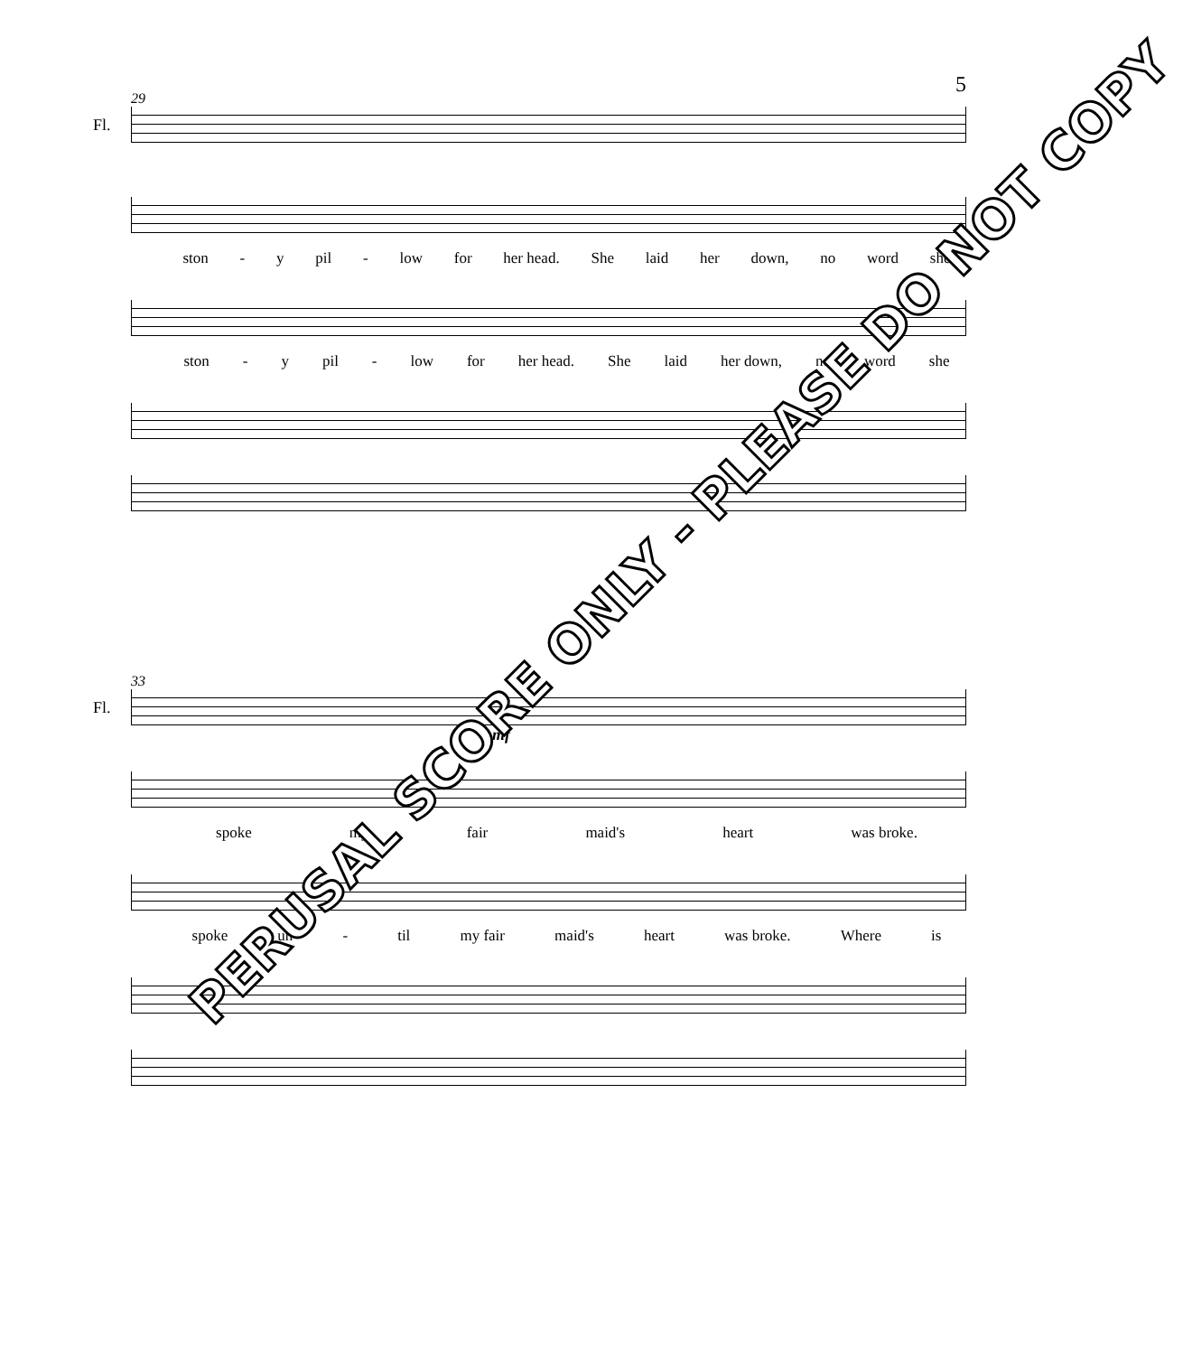5
29
Fl.
ston - y pil - low for her head. She laid her down, no word she
ston - y pil - low for her head. She laid her down, no word she
33
Fl.
mf
spoke my fair maid's heart was broke.
spoke un - til my fair maid's heart was broke. Where is
PERUSAL SCORE ONLY - PLEASE DO NOT COPY